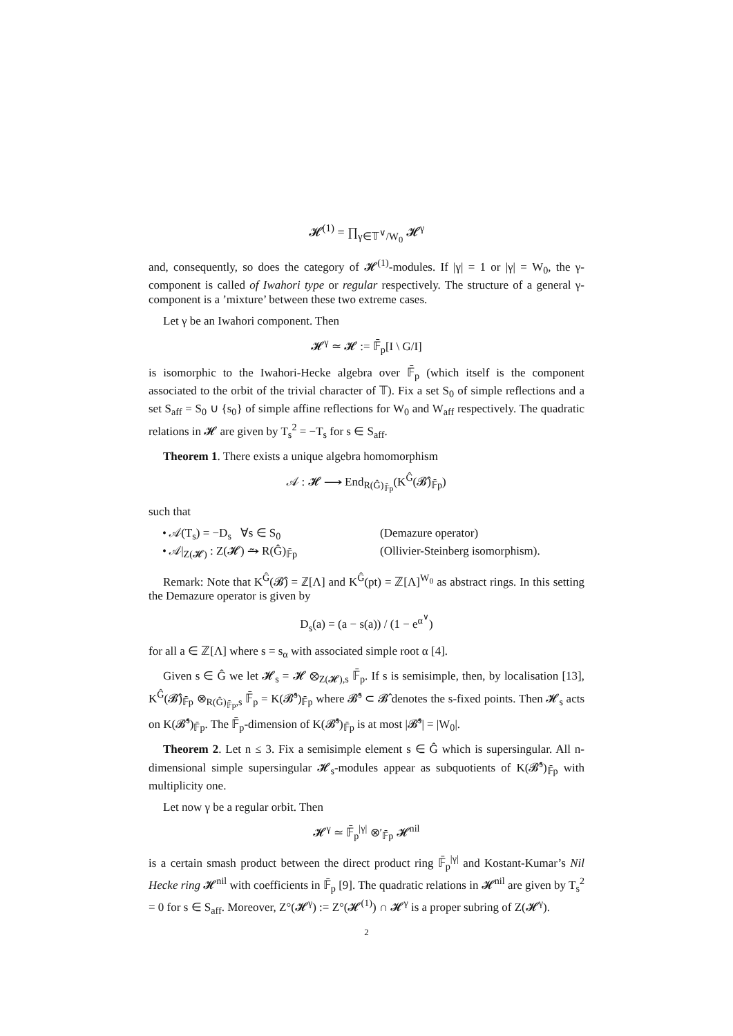𝓗<sup>(1)</sup> = ∏<sub>γ∈𝕋<sup>∨</sup>/W<sub>0</sub></sub> 𝓗<sup>γ</sup>
and, consequently, so does the category of 𝓗<sup>(1)</sup>-modules. If |γ| = 1 or |γ| = W<sub>0</sub>, the γ-component is called of Iwahori type or regular respectively. The structure of a general γ-component is a ’mixture’ between these two extreme cases.
Let γ be an Iwahori component. Then
𝓗<sup>γ</sup> ≃ 𝓗 := 𝔽̄<sub>p</sub>[I \ G/I]
is isomorphic to the Iwahori-Hecke algebra over 𝔽̄<sub>p</sub> (which itself is the component associated to the orbit of the trivial character of 𝕋). Fix a set S<sub>0</sub> of simple reflections and a set S<sub>aff</sub> = S<sub>0</sub> ∪ {s<sub>0</sub>} of simple affine reflections for W<sub>0</sub> and W<sub>aff</sub> respectively. The quadratic relations in 𝓗 are given by T<sub>s</sub><sup>2</sup> = −T<sub>s</sub> for s ∈ S<sub>aff</sub>.
Theorem 1. There exists a unique algebra homomorphism
𝒜 : 𝓗 ⟶ End<sub>R(Ĝ)<sub>𝔽̄p</sub></sub>(K<sup>Ĝ</sup>(𝓑̂)<sub>𝔽̄p</sub>)
such that
• 𝒜(T<sub>s</sub>) = −D<sub>s</sub> ∀s ∈ S<sub>0</sub> (Demazure operator)
• 𝒜|<sub>Z(𝓗)</sub> : Z(𝓗) ⥲ R(Ĝ)<sub>𝔽̄p</sub> (Ollivier-Steinberg isomorphism).
Remark: Note that K<sup>Ĝ</sup>(𝓑̂) = ℤ[Λ] and K<sup>Ĝ</sup>(pt) = ℤ[Λ]<sup>W<sub>0</sub></sup> as abstract rings. In this setting the Demazure operator is given by
D<sub>s</sub>(a) = (a − s(a)) / (1 − e<sup>α<sup>∨</sup></sup>)
for all a ∈ ℤ[Λ] where s = s<sub>α</sub> with associated simple root α [4].
Given s ∈ Ĝ we let 𝓗<sub>s</sub> = 𝓗 ⊗<sub>Z(𝓗),s</sub> 𝔽̄<sub>p</sub>. If s is semisimple, then, by localisation [13], K<sup>Ĝ</sup>(𝓑̂)<sub>𝔽̄p</sub> ⊗<sub>R(Ĝ)<sub>𝔽̄p</sub>,s</sub> 𝔽̄<sub>p</sub> = K(𝓑̂<sup>s</sup>)<sub>𝔽̄p</sub> where 𝓑̂<sup>s</sup> ⊂ 𝓑̂ denotes the s-fixed points. Then 𝓗<sub>s</sub> acts on K(𝓑̂<sup>s</sup>)<sub>𝔽̄p</sub>. The 𝔽̄<sub>p</sub>-dimension of K(𝓑̂<sup>s</sup>)<sub>𝔽̄p</sub> is at most |𝓑̂<sup>s</sup>| = |W<sub>0</sub>|.
Theorem 2. Let n ≤ 3. Fix a semisimple element s ∈ Ĝ which is supersingular. All n-dimensional simple supersingular 𝓗<sub>s</sub>-modules appear as subquotients of K(𝓑̂<sup>s</sup>)<sub>𝔽̄p</sub> with multiplicity one.
Let now γ be a regular orbit. Then
𝓗<sup>γ</sup> ≃ 𝔽̄<sub>p</sub><sup>|γ|</sup> ⊗′<sub>𝔽̄p</sub> 𝓗<sup>nil</sup>
is a certain smash product between the direct product ring 𝔽̄<sub>p</sub><sup>|γ|</sup> and Kostant-Kumar’s Nil Hecke ring 𝓗<sup>nil</sup> with coefficients in 𝔽̄<sub>p</sub> [9]. The quadratic relations in 𝓗<sup>nil</sup> are given by T<sub>s</sub><sup>2</sup> = 0 for s ∈ S<sub>aff</sub>. Moreover, Z°(𝓗<sup>γ</sup>) := Z°(𝓗<sup>(1)</sup>) ∩ 𝓗<sup>γ</sup> is a proper subring of Z(𝓗<sup>γ</sup>).
2